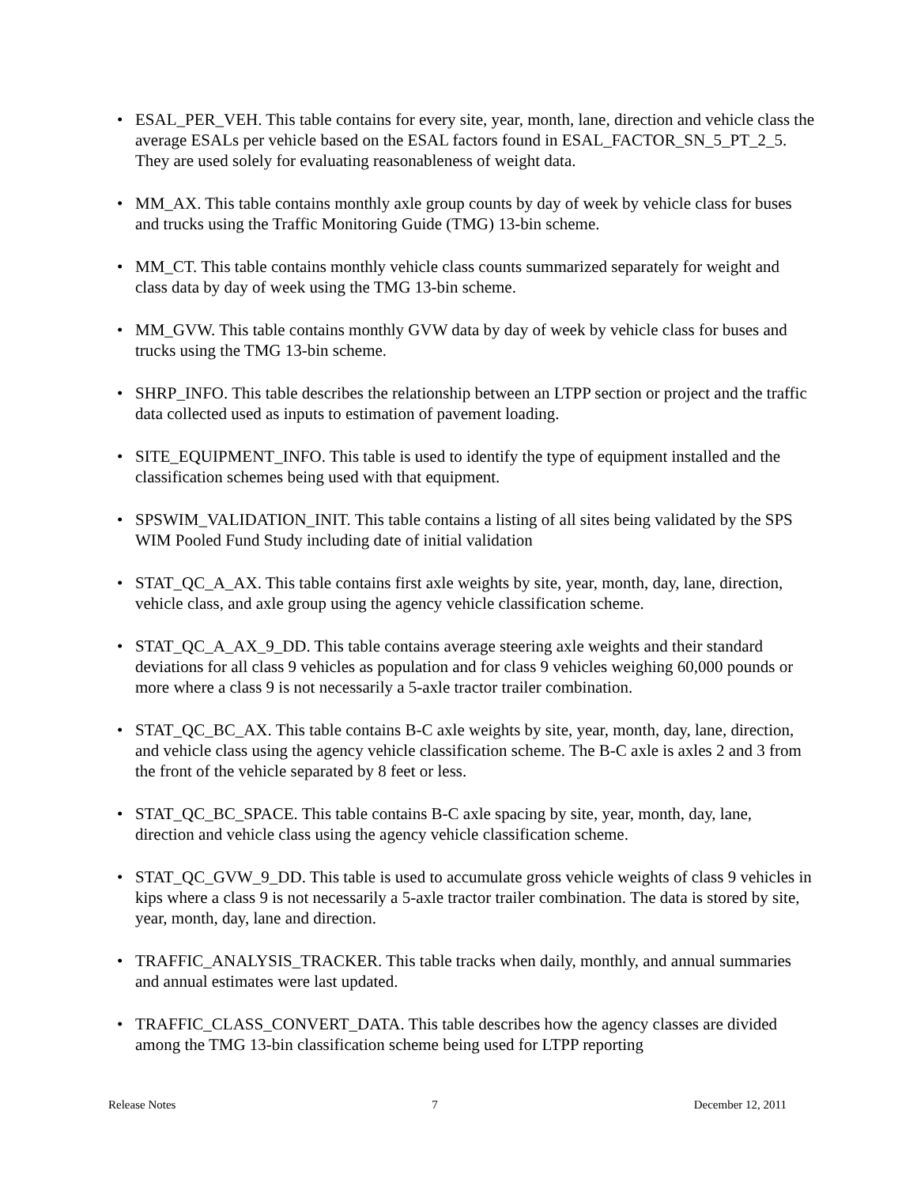• ESAL_PER_VEH. This table contains for every site, year, month, lane, direction and vehicle class the average ESALs per vehicle based on the ESAL factors found in ESAL_FACTOR_SN_5_PT_2_5. They are used solely for evaluating reasonableness of weight data.
• MM_AX. This table contains monthly axle group counts by day of week by vehicle class for buses and trucks using the Traffic Monitoring Guide (TMG) 13-bin scheme.
• MM_CT. This table contains monthly vehicle class counts summarized separately for weight and class data by day of week using the TMG 13-bin scheme.
• MM_GVW. This table contains monthly GVW data by day of week by vehicle class for buses and trucks using the TMG 13-bin scheme.
• SHRP_INFO. This table describes the relationship between an LTPP section or project and the traffic data collected used as inputs to estimation of pavement loading.
• SITE_EQUIPMENT_INFO. This table is used to identify the type of equipment installed and the classification schemes being used with that equipment.
• SPSWIM_VALIDATION_INIT. This table contains a listing of all sites being validated by the SPS WIM Pooled Fund Study including date of initial validation
• STAT_QC_A_AX. This table contains first axle weights by site, year, month, day, lane, direction, vehicle class, and axle group using the agency vehicle classification scheme.
• STAT_QC_A_AX_9_DD. This table contains average steering axle weights and their standard deviations for all class 9 vehicles as population and for class 9 vehicles weighing 60,000 pounds or more where a class 9 is not necessarily a 5-axle tractor trailer combination.
• STAT_QC_BC_AX. This table contains B-C axle weights by site, year, month, day, lane, direction, and vehicle class using the agency vehicle classification scheme. The B-C axle is axles 2 and 3 from the front of the vehicle separated by 8 feet or less.
• STAT_QC_BC_SPACE. This table contains B-C axle spacing by site, year, month, day, lane, direction and vehicle class using the agency vehicle classification scheme.
• STAT_QC_GVW_9_DD. This table is used to accumulate gross vehicle weights of class 9 vehicles in kips where a class 9 is not necessarily a 5-axle tractor trailer combination. The data is stored by site, year, month, day, lane and direction.
• TRAFFIC_ANALYSIS_TRACKER. This table tracks when daily, monthly, and annual summaries and annual estimates were last updated.
• TRAFFIC_CLASS_CONVERT_DATA. This table describes how the agency classes are divided among the TMG 13-bin classification scheme being used for LTPP reporting
Release Notes 7 December 12, 2011